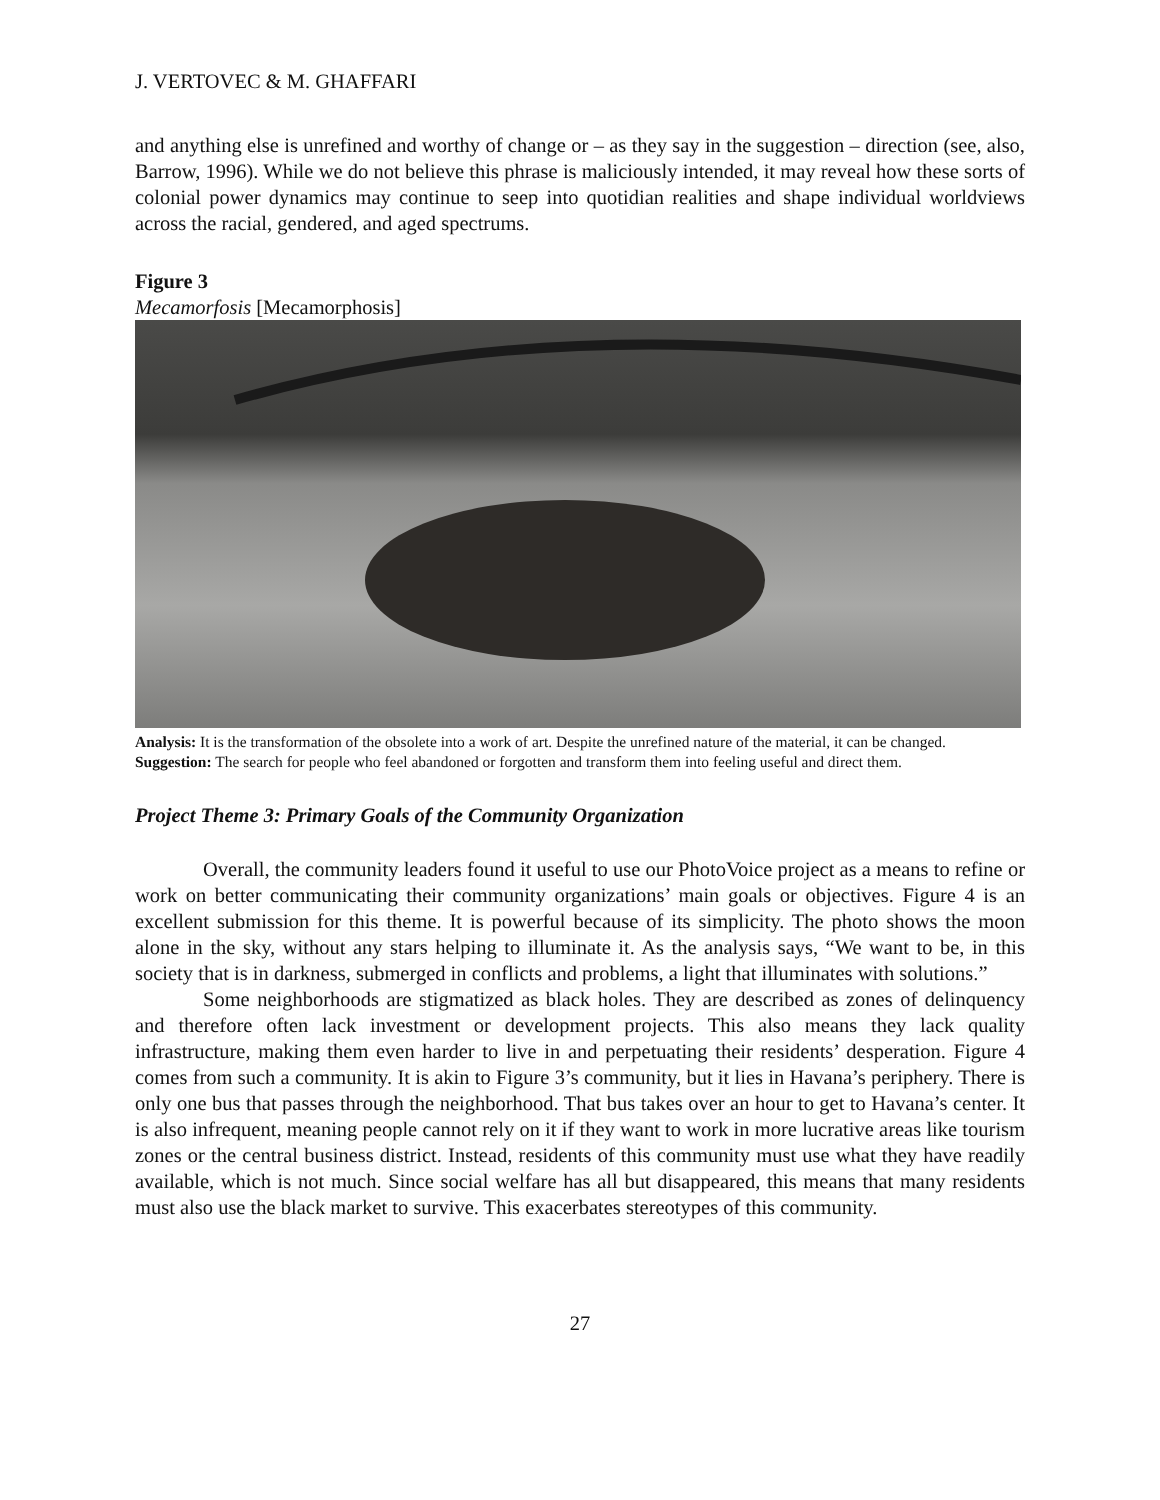J. VERTOVEC & M. GHAFFARI
and anything else is unrefined and worthy of change or – as they say in the suggestion – direction (see, also, Barrow, 1996). While we do not believe this phrase is maliciously intended, it may reveal how these sorts of colonial power dynamics may continue to seep into quotidian realities and shape individual worldviews across the racial, gendered, and aged spectrums.
Figure 3
Mecamorfosis [Mecamorphosis]
Analysis: It is the transformation of the obsolete into a work of art. Despite the unrefined nature of the material, it can be changed.
Suggestion: The search for people who feel abandoned or forgotten and transform them into feeling useful and direct them.
Project Theme 3: Primary Goals of the Community Organization
Overall, the community leaders found it useful to use our PhotoVoice project as a means to refine or work on better communicating their community organizations’ main goals or objectives. Figure 4 is an excellent submission for this theme. It is powerful because of its simplicity. The photo shows the moon alone in the sky, without any stars helping to illuminate it. As the analysis says, “We want to be, in this society that is in darkness, submerged in conflicts and problems, a light that illuminates with solutions.”
Some neighborhoods are stigmatized as black holes. They are described as zones of delinquency and therefore often lack investment or development projects. This also means they lack quality infrastructure, making them even harder to live in and perpetuating their residents’ desperation. Figure 4 comes from such a community. It is akin to Figure 3’s community, but it lies in Havana’s periphery. There is only one bus that passes through the neighborhood. That bus takes over an hour to get to Havana’s center. It is also infrequent, meaning people cannot rely on it if they want to work in more lucrative areas like tourism zones or the central business district. Instead, residents of this community must use what they have readily available, which is not much. Since social welfare has all but disappeared, this means that many residents must also use the black market to survive. This exacerbates stereotypes of this community.
27